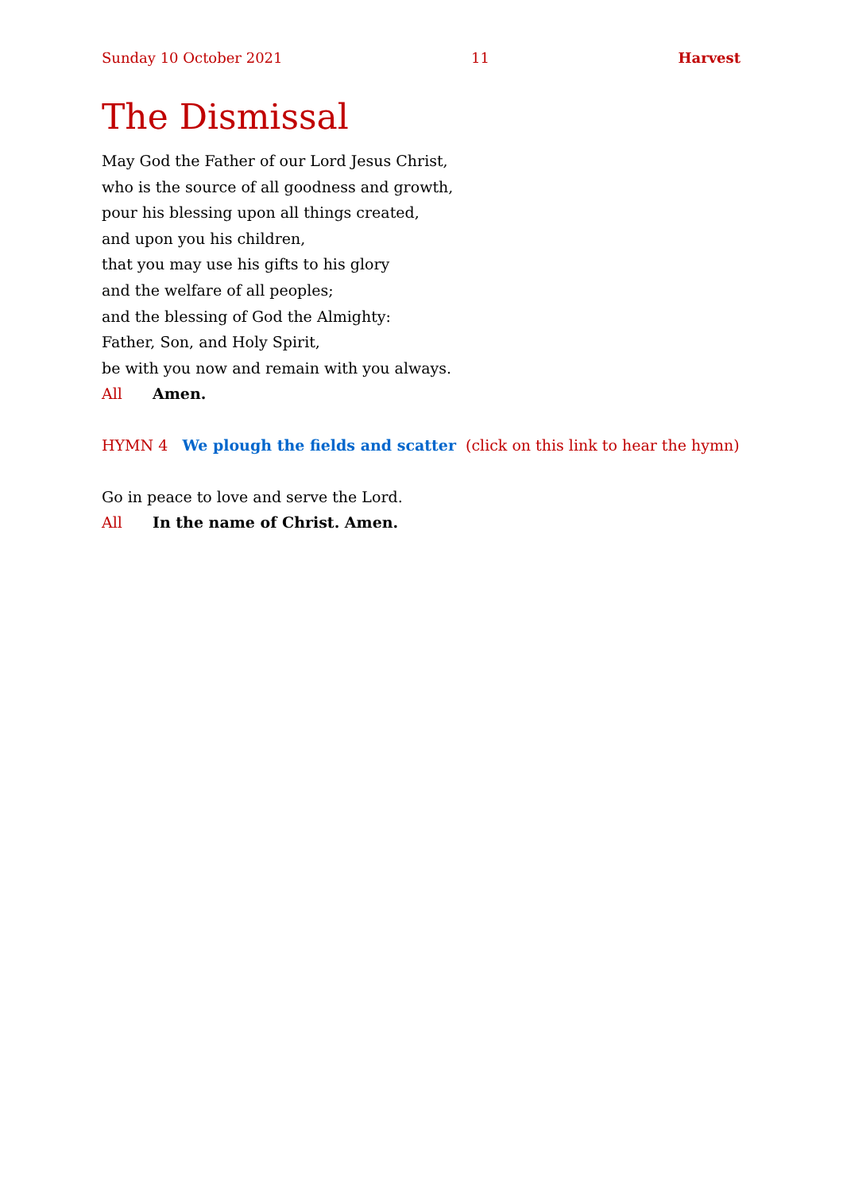Sunday 10 October 2021 11 Harvest
The Dismissal
May God the Father of our Lord Jesus Christ,
who is the source of all goodness and growth,
pour his blessing upon all things created,
and upon you his children,
that you may use his gifts to his glory
and the welfare of all peoples;
and the blessing of God the Almighty:
Father, Son, and Holy Spirit,
be with you now and remain with you always.
All Amen.
HYMN 4 We plough the fields and scatter (click on this link to hear the hymn)
Go in peace to love and serve the Lord.
All In the name of Christ. Amen.